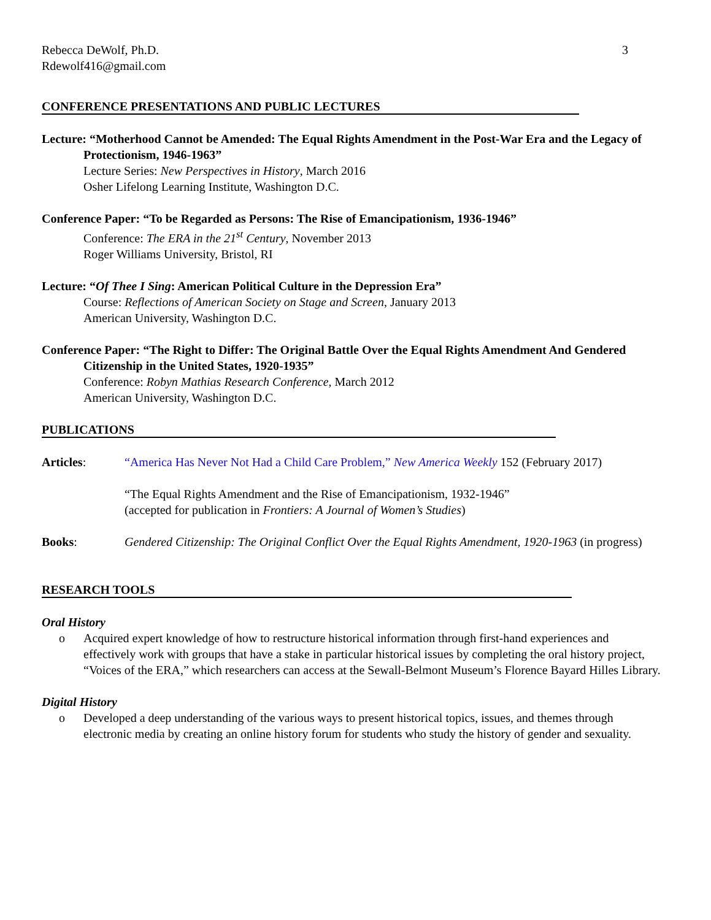Rebecca DeWolf, Ph.D. 3
Rdewolf416@gmail.com
CONFERENCE PRESENTATIONS AND PUBLIC LECTURES
Lecture: “Motherhood Cannot be Amended: The Equal Rights Amendment in the Post-War Era and the Legacy of Protectionism, 1946-1963”
Lecture Series: New Perspectives in History, March 2016
Osher Lifelong Learning Institute, Washington D.C.
Conference Paper: “To be Regarded as Persons: The Rise of Emancipationism, 1936-1946”
Conference: The ERA in the 21<sup>st</sup> Century, November 2013
Roger Williams University, Bristol, RI
Lecture: “Of Thee I Sing: American Political Culture in the Depression Era”
Course: Reflections of American Society on Stage and Screen, January 2013
American University, Washington D.C.
Conference Paper: “The Right to Differ: The Original Battle Over the Equal Rights Amendment And Gendered Citizenship in the United States, 1920-1935”
Conference: Robyn Mathias Research Conference, March 2012
American University, Washington D.C.
PUBLICATIONS
Articles: “America Has Never Not Had a Child Care Problem,” New America Weekly 152 (February 2017)
“The Equal Rights Amendment and the Rise of Emancipationism, 1932-1946”
(accepted for publication in Frontiers: A Journal of Women’s Studies)
Books: Gendered Citizenship: The Original Conflict Over the Equal Rights Amendment, 1920-1963 (in progress)
RESEARCH TOOLS
Oral History
o Acquired expert knowledge of how to restructure historical information through first-hand experiences and effectively work with groups that have a stake in particular historical issues by completing the oral history project, “Voices of the ERA,” which researchers can access at the Sewall-Belmont Museum’s Florence Bayard Hilles Library.
Digital History
o Developed a deep understanding of the various ways to present historical topics, issues, and themes through electronic media by creating an online history forum for students who study the history of gender and sexuality.